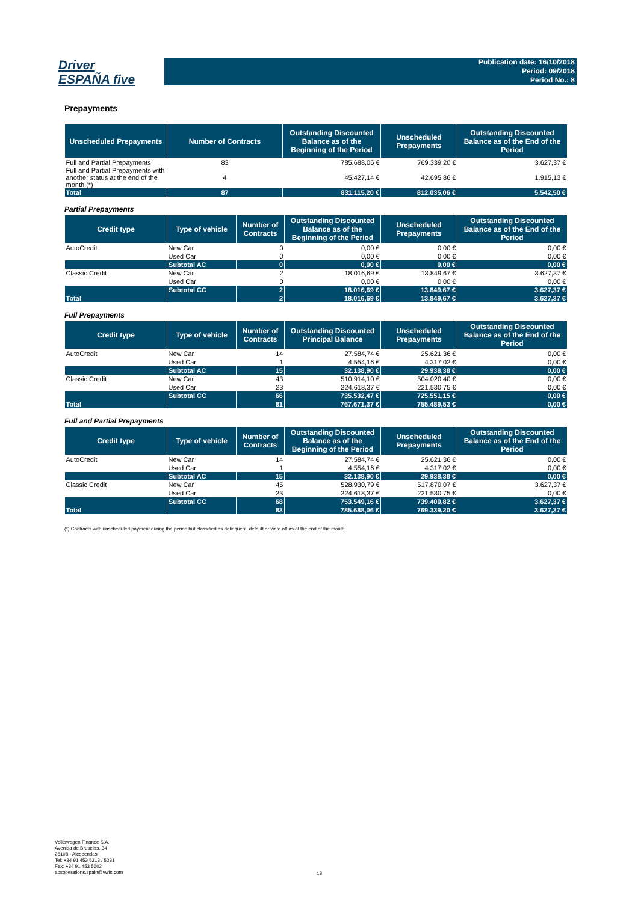Driver
ESPAÑA five
Publication date: 16/10/2018
Period: 09/2018
Period No.: 8
Prepayments
| Unscheduled Prepayments | Number of Contracts | Outstanding Discounted Balance as of the Beginning of the Period | Unscheduled Prepayments | Outstanding Discounted Balance as of the End of the Period |
| --- | --- | --- | --- | --- |
| Full and Partial Prepayments | 83 | 785.688,06 € | 769.339,20 € | 3.627,37 € |
| Full and Partial Prepayments with another status at the end of the month (*) | 4 | 45.427,14 € | 42.695,86 € | 1.915,13 € |
| Total | 87 | 831.115,20 € | 812.035,06 € | 5.542,50 € |
Partial Prepayments
| Credit type | Type of vehicle | Number of Contracts | Outstanding Discounted Balance as of the Beginning of the Period | Unscheduled Prepayments | Outstanding Discounted Balance as of the End of the Period |
| --- | --- | --- | --- | --- | --- |
| AutoCredit | New Car | 0 | 0,00 € | 0,00 € | 0,00 € |
| | Used Car | 0 | 0,00 € | 0,00 € | 0,00 € |
| | Subtotal AC | 0 | 0,00 € | 0,00 € | 0,00 € |
| Classic Credit | New Car | 2 | 18.016,69 € | 13.849,67 € | 3.627,37 € |
| | Used Car | 0 | 0,00 € | 0,00 € | 0,00 € |
| | Subtotal CC | 2 | 18.016,69 € | 13.849,67 € | 3.627,37 € |
| Total | | 2 | 18.016,69 € | 13.849,67 € | 3.627,37 € |
Full Prepayments
| Credit type | Type of vehicle | Number of Contracts | Outstanding Discounted Principal Balance | Unscheduled Prepayments | Outstanding Discounted Balance as of the End of the Period |
| --- | --- | --- | --- | --- | --- |
| AutoCredit | New Car | 14 | 27.584,74 € | 25.621,36 € | 0,00 € |
| | Used Car | 1 | 4.554,16 € | 4.317,02 € | 0,00 € |
| | Subtotal AC | 15 | 32.138,90 € | 29.938,38 € | 0,00 € |
| Classic Credit | New Car | 43 | 510.914,10 € | 504.020,40 € | 0,00 € |
| | Used Car | 23 | 224.618,37 € | 221.530,75 € | 0,00 € |
| | Subtotal CC | 66 | 735.532,47 € | 725.551,15 € | 0,00 € |
| Total | | 81 | 767.671,37 € | 755.489,53 € | 0,00 € |
Full and Partial Prepayments
| Credit type | Type of vehicle | Number of Contracts | Outstanding Discounted Balance as of the Beginning of the Period | Unscheduled Prepayments | Outstanding Discounted Balance as of the End of the Period |
| --- | --- | --- | --- | --- | --- |
| AutoCredit | New Car | 14 | 27.584,74 € | 25.621,36 € | 0,00 € |
| | Used Car | 1 | 4.554,16 € | 4.317,02 € | 0,00 € |
| | Subtotal AC | 15 | 32.138,90 € | 29.938,38 € | 0,00 € |
| Classic Credit | New Car | 45 | 528.930,79 € | 517.870,07 € | 3.627,37 € |
| | Used Car | 23 | 224.618,37 € | 221.530,75 € | 0,00 € |
| | Subtotal CC | 68 | 753.549,16 € | 739.400,82 € | 3.627,37 € |
| Total | | 83 | 785.688,06 € | 769.339,20 € | 3.627,37 € |
(*) Contracts with unscheduled payment during the period but classified as delinquent, default or write off as of the end of the month.
Volkswagen Finance S.A.
Avenida de Bruselas, 34
28108 - Alcobendas
Tel: +34 91 453 5213 / 5231
Fax: +34 91 453 5602
absoperations.spain@vwfs.com
18